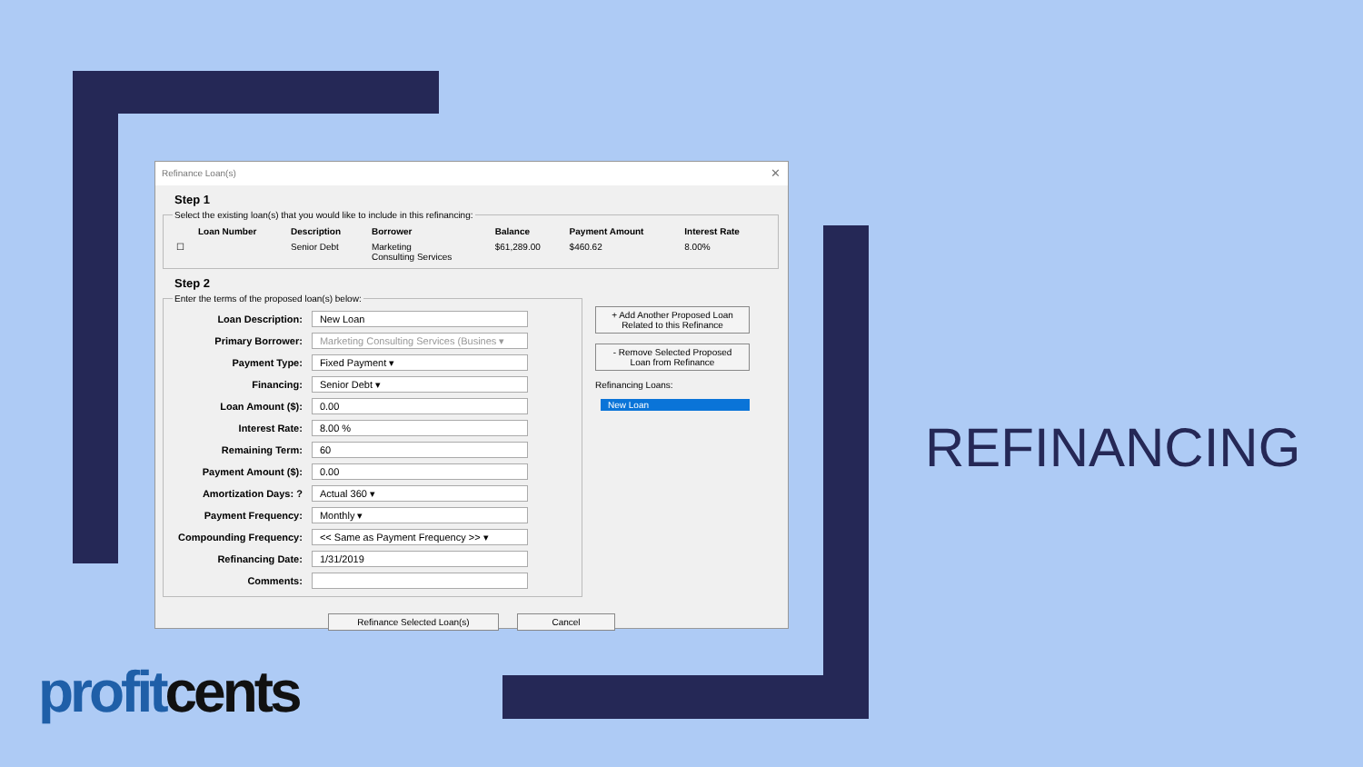Refinance Loan(s) ✕
Step 1
Select the existing loan(s) that you would like to include in this refinancing:
| | Loan Number | Description | Borrower | Balance | Payment Amount | Interest Rate |
| --- | --- | --- | --- | --- | --- | --- |
| ☐ | | Senior Debt | Marketing Consulting Services | $61,289.00 | $460.62 | 8.00% |
Step 2
Enter the terms of the proposed loan(s) below:
| Loan Description: | New Loan |
| Primary Borrower: | Marketing Consulting Services (Busines ▾ |
| Payment Type: | Fixed Payment ▾ |
| Financing: | Senior Debt ▾ |
| Loan Amount ($): | 0.00 |
| Interest Rate: | 8.00 % |
| Remaining Term: | 60 |
| Payment Amount ($): | 0.00 |
| Amortization Days: ? | Actual 360 ▾ |
| Payment Frequency: | Monthly ▾ |
| Compounding Frequency: | << Same as Payment Frequency >> ▾ |
| Refinancing Date: | 1/31/2019 |
| Comments: | |
+ Add Another Proposed Loan
Related to this Refinance
- Remove Selected Proposed
Loan from Refinance
Refinancing Loans:
New Loan
Refinance Selected Loan(s) Cancel
REFINANCING
profit cents